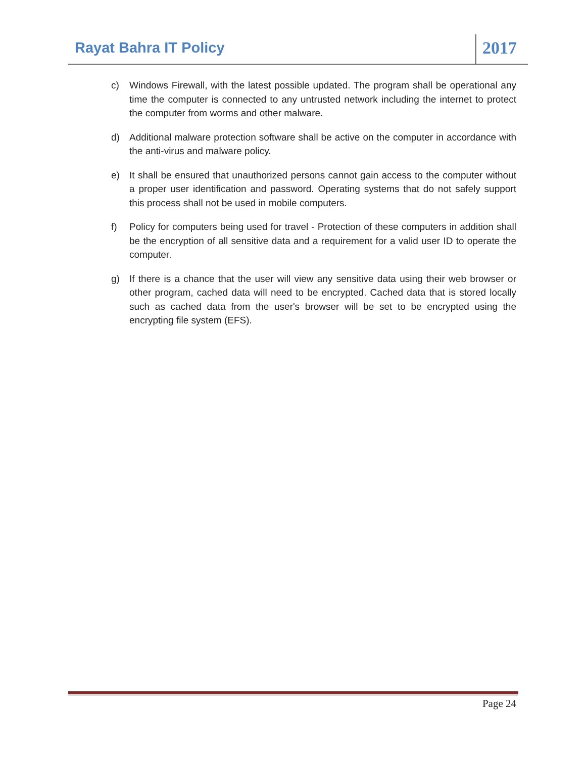Rayat Bahra IT Policy
2017
c) Windows Firewall, with the latest possible updated. The program shall be operational any time the computer is connected to any untrusted network including the internet to protect the computer from worms and other malware.
d) Additional malware protection software shall be active on the computer in accordance with the anti-virus and malware policy.
e) It shall be ensured that unauthorized persons cannot gain access to the computer without a proper user identification and password. Operating systems that do not safely support this process shall not be used in mobile computers.
f) Policy for computers being used for travel - Protection of these computers in addition shall be the encryption of all sensitive data and a requirement for a valid user ID to operate the computer.
g) If there is a chance that the user will view any sensitive data using their web browser or other program, cached data will need to be encrypted. Cached data that is stored locally such as cached data from the user's browser will be set to be encrypted using the encrypting file system (EFS).
Page 24